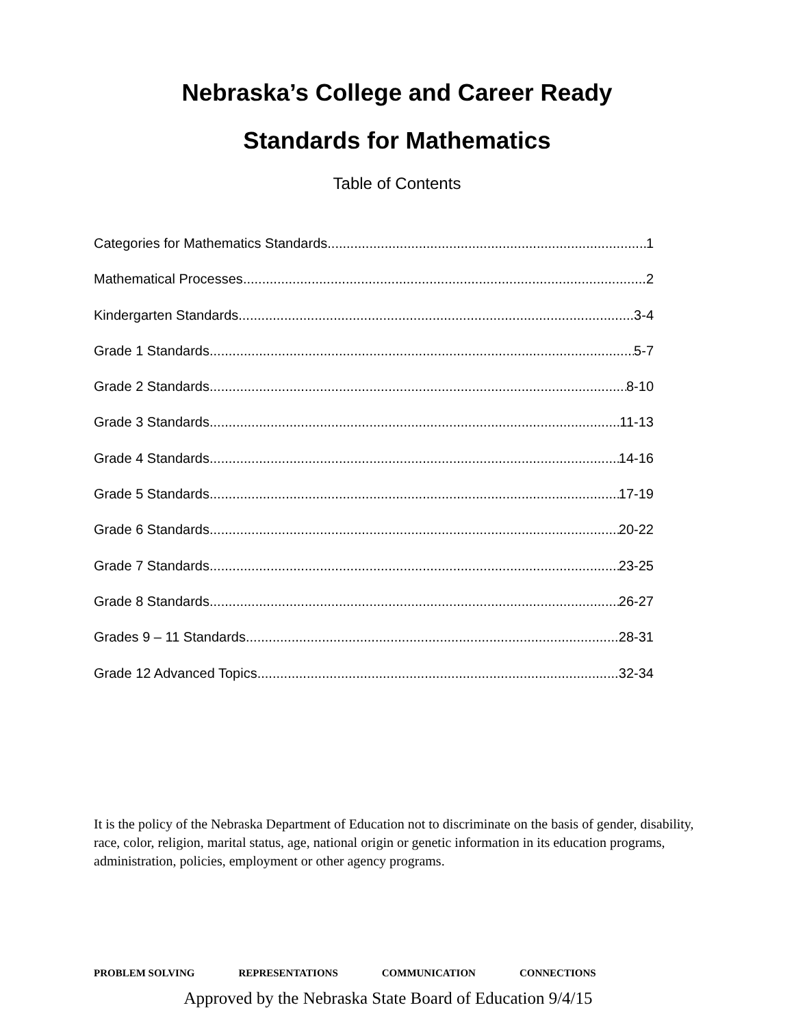Nebraska’s College and Career Ready
Standards for Mathematics
Table of Contents
Categories for Mathematics Standards 1
Mathematical Processes 2
Kindergarten Standards 3-4
Grade 1 Standards 5-7
Grade 2 Standards 8-10
Grade 3 Standards 11-13
Grade 4 Standards 14-16
Grade 5 Standards 17-19
Grade 6 Standards 20-22
Grade 7 Standards 23-25
Grade 8 Standards 26-27
Grades 9 – 11 Standards 28-31
Grade 12 Advanced Topics 32-34
It is the policy of the Nebraska Department of Education not to discriminate on the basis of gender, disability, race, color, religion, marital status, age, national origin or genetic information in its education programs, administration, policies, employment or other agency programs.
PROBLEM SOLVING REPRESENTATIONS COMMUNICATION CONNECTIONS
Approved by the Nebraska State Board of Education 9/4/15